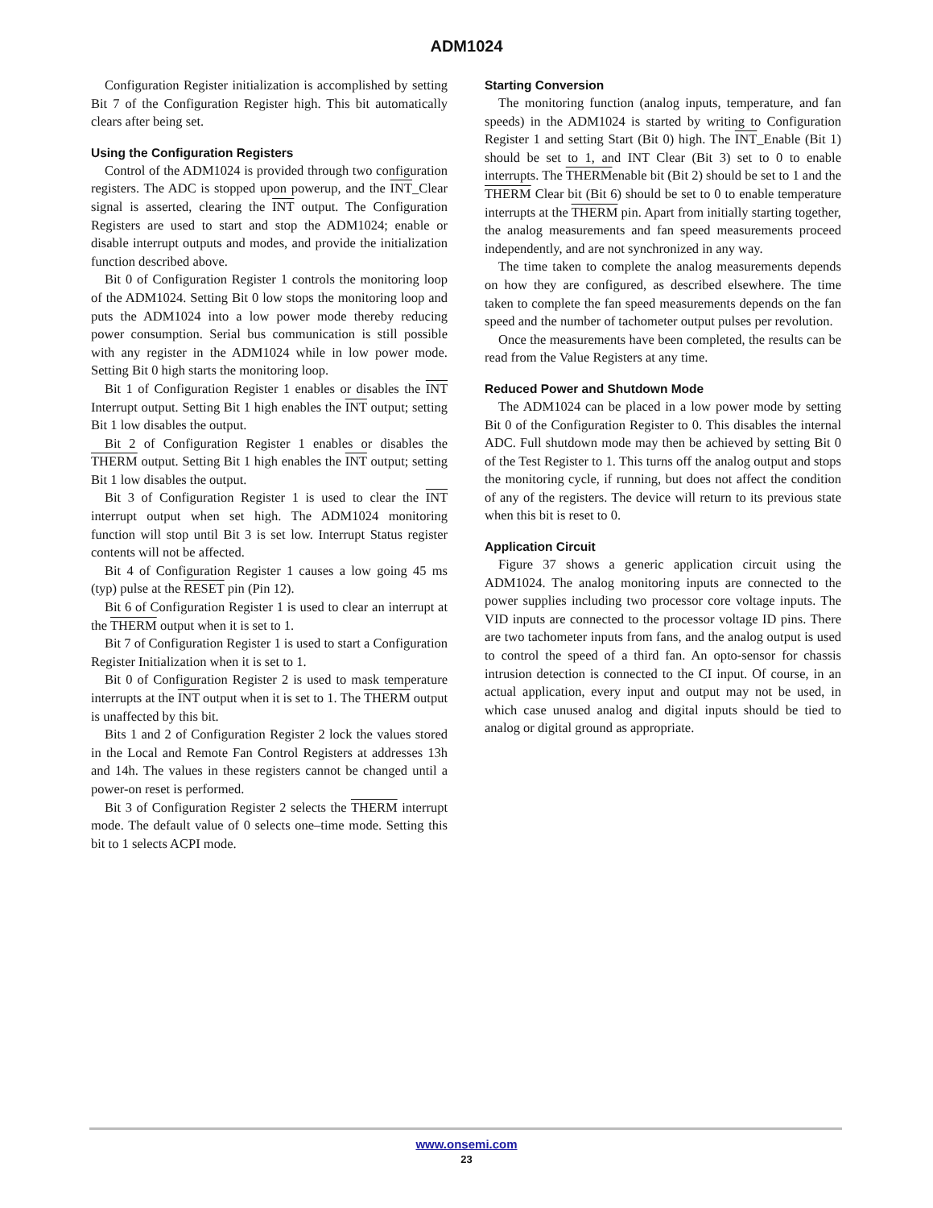ADM1024
Configuration Register initialization is accomplished by setting Bit 7 of the Configuration Register high. This bit automatically clears after being set.
Using the Configuration Registers
Control of the ADM1024 is provided through two configuration registers. The ADC is stopped upon powerup, and the INT_Clear signal is asserted, clearing the INT output. The Configuration Registers are used to start and stop the ADM1024; enable or disable interrupt outputs and modes, and provide the initialization function described above.
Bit 0 of Configuration Register 1 controls the monitoring loop of the ADM1024. Setting Bit 0 low stops the monitoring loop and puts the ADM1024 into a low power mode thereby reducing power consumption. Serial bus communication is still possible with any register in the ADM1024 while in low power mode. Setting Bit 0 high starts the monitoring loop.
Bit 1 of Configuration Register 1 enables or disables the INT Interrupt output. Setting Bit 1 high enables the INT output; setting Bit 1 low disables the output.
Bit 2 of Configuration Register 1 enables or disables the THERM output. Setting Bit 1 high enables the INT output; setting Bit 1 low disables the output.
Bit 3 of Configuration Register 1 is used to clear the INT interrupt output when set high. The ADM1024 monitoring function will stop until Bit 3 is set low. Interrupt Status register contents will not be affected.
Bit 4 of Configuration Register 1 causes a low going 45 ms (typ) pulse at the RESET pin (Pin 12).
Bit 6 of Configuration Register 1 is used to clear an interrupt at the THERM output when it is set to 1.
Bit 7 of Configuration Register 1 is used to start a Configuration Register Initialization when it is set to 1.
Bit 0 of Configuration Register 2 is used to mask temperature interrupts at the INT output when it is set to 1. The THERM output is unaffected by this bit.
Bits 1 and 2 of Configuration Register 2 lock the values stored in the Local and Remote Fan Control Registers at addresses 13h and 14h. The values in these registers cannot be changed until a power-on reset is performed.
Bit 3 of Configuration Register 2 selects the THERM interrupt mode. The default value of 0 selects one–time mode. Setting this bit to 1 selects ACPI mode.
Starting Conversion
The monitoring function (analog inputs, temperature, and fan speeds) in the ADM1024 is started by writing to Configuration Register 1 and setting Start (Bit 0) high. The INT_Enable (Bit 1) should be set to 1, and INT Clear (Bit 3) set to 0 to enable interrupts. The THERMenable bit (Bit 2) should be set to 1 and the THERM Clear bit (Bit 6) should be set to 0 to enable temperature interrupts at the THERM pin. Apart from initially starting together, the analog measurements and fan speed measurements proceed independently, and are not synchronized in any way.
The time taken to complete the analog measurements depends on how they are configured, as described elsewhere. The time taken to complete the fan speed measurements depends on the fan speed and the number of tachometer output pulses per revolution.
Once the measurements have been completed, the results can be read from the Value Registers at any time.
Reduced Power and Shutdown Mode
The ADM1024 can be placed in a low power mode by setting Bit 0 of the Configuration Register to 0. This disables the internal ADC. Full shutdown mode may then be achieved by setting Bit 0 of the Test Register to 1. This turns off the analog output and stops the monitoring cycle, if running, but does not affect the condition of any of the registers. The device will return to its previous state when this bit is reset to 0.
Application Circuit
Figure 37 shows a generic application circuit using the ADM1024. The analog monitoring inputs are connected to the power supplies including two processor core voltage inputs. The VID inputs are connected to the processor voltage ID pins. There are two tachometer inputs from fans, and the analog output is used to control the speed of a third fan. An opto-sensor for chassis intrusion detection is connected to the CI input. Of course, in an actual application, every input and output may not be used, in which case unused analog and digital inputs should be tied to analog or digital ground as appropriate.
www.onsemi.com
23